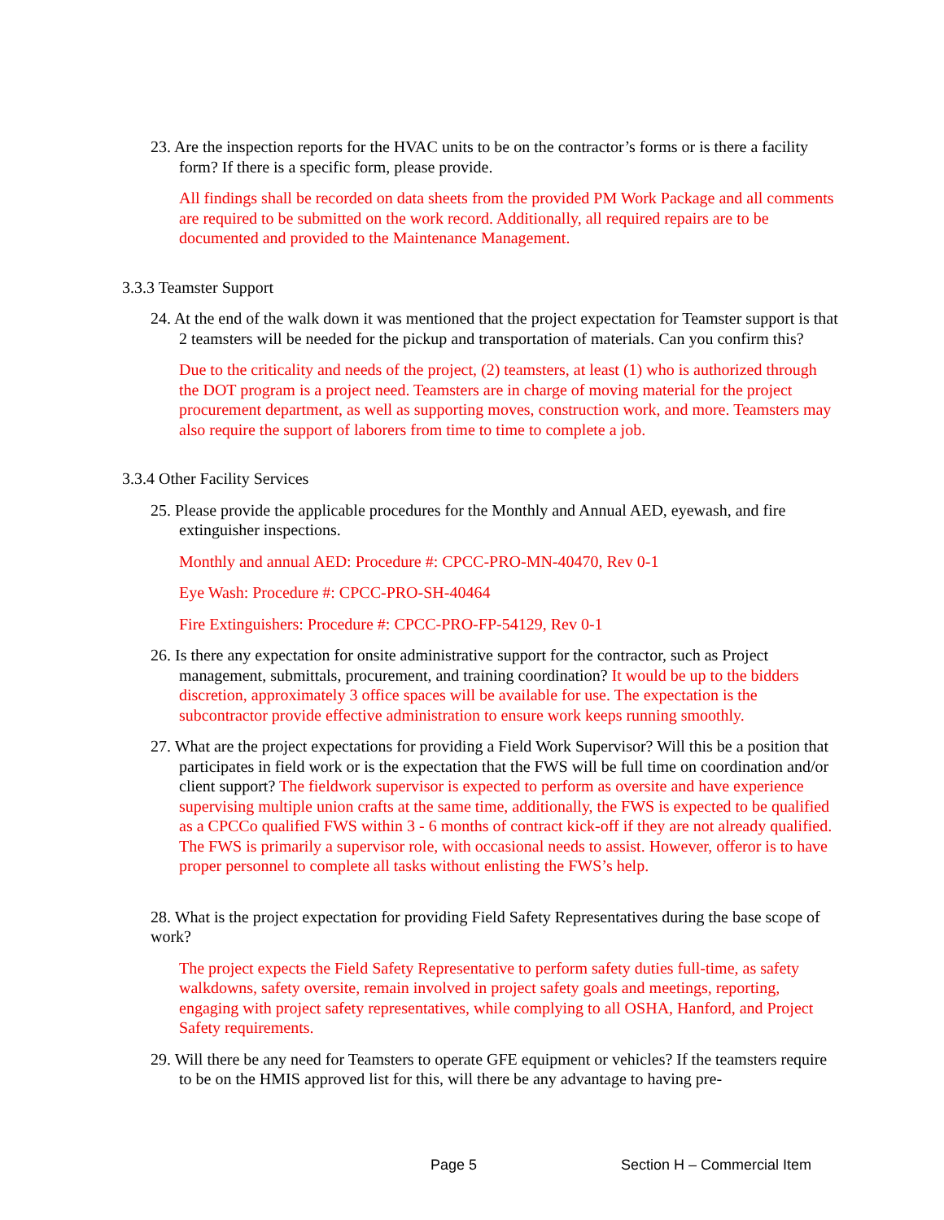23. Are the inspection reports for the HVAC units to be on the contractor’s forms or is there a facility form? If there is a specific form, please provide.
All findings shall be recorded on data sheets from the provided PM Work Package and all comments are required to be submitted on the work record. Additionally, all required repairs are to be documented and provided to the Maintenance Management.
3.3.3 Teamster Support
24. At the end of the walk down it was mentioned that the project expectation for Teamster support is that 2 teamsters will be needed for the pickup and transportation of materials. Can you confirm this?
Due to the criticality and needs of the project, (2) teamsters, at least (1) who is authorized through the DOT program is a project need. Teamsters are in charge of moving material for the project procurement department, as well as supporting moves, construction work, and more. Teamsters may also require the support of laborers from time to time to complete a job.
3.3.4 Other Facility Services
25. Please provide the applicable procedures for the Monthly and Annual AED, eyewash, and fire extinguisher inspections.
Monthly and annual AED: Procedure #: CPCC-PRO-MN-40470, Rev 0-1
Eye Wash: Procedure #: CPCC-PRO-SH-40464
Fire Extinguishers: Procedure #: CPCC-PRO-FP-54129, Rev 0-1
26. Is there any expectation for onsite administrative support for the contractor, such as Project management, submittals, procurement, and training coordination? It would be up to the bidders discretion, approximately 3 office spaces will be available for use. The expectation is the subcontractor provide effective administration to ensure work keeps running smoothly.
27. What are the project expectations for providing a Field Work Supervisor? Will this be a position that participates in field work or is the expectation that the FWS will be full time on coordination and/or client support? The fieldwork supervisor is expected to perform as oversite and have experience supervising multiple union crafts at the same time, additionally, the FWS is expected to be qualified as a CPCCo qualified FWS within 3 - 6 months of contract kick-off if they are not already qualified. The FWS is primarily a supervisor role, with occasional needs to assist. However, offeror is to have proper personnel to complete all tasks without enlisting the FWS’s help.
28. What is the project expectation for providing Field Safety Representatives during the base scope of work?
The project expects the Field Safety Representative to perform safety duties full-time, as safety walkdowns, safety oversite, remain involved in project safety goals and meetings, reporting, engaging with project safety representatives, while complying to all OSHA, Hanford, and Project Safety requirements.
29. Will there be any need for Teamsters to operate GFE equipment or vehicles? If the teamsters require to be on the HMIS approved list for this, will there be any advantage to having pre-
Page 5 Section H – Commercial Item